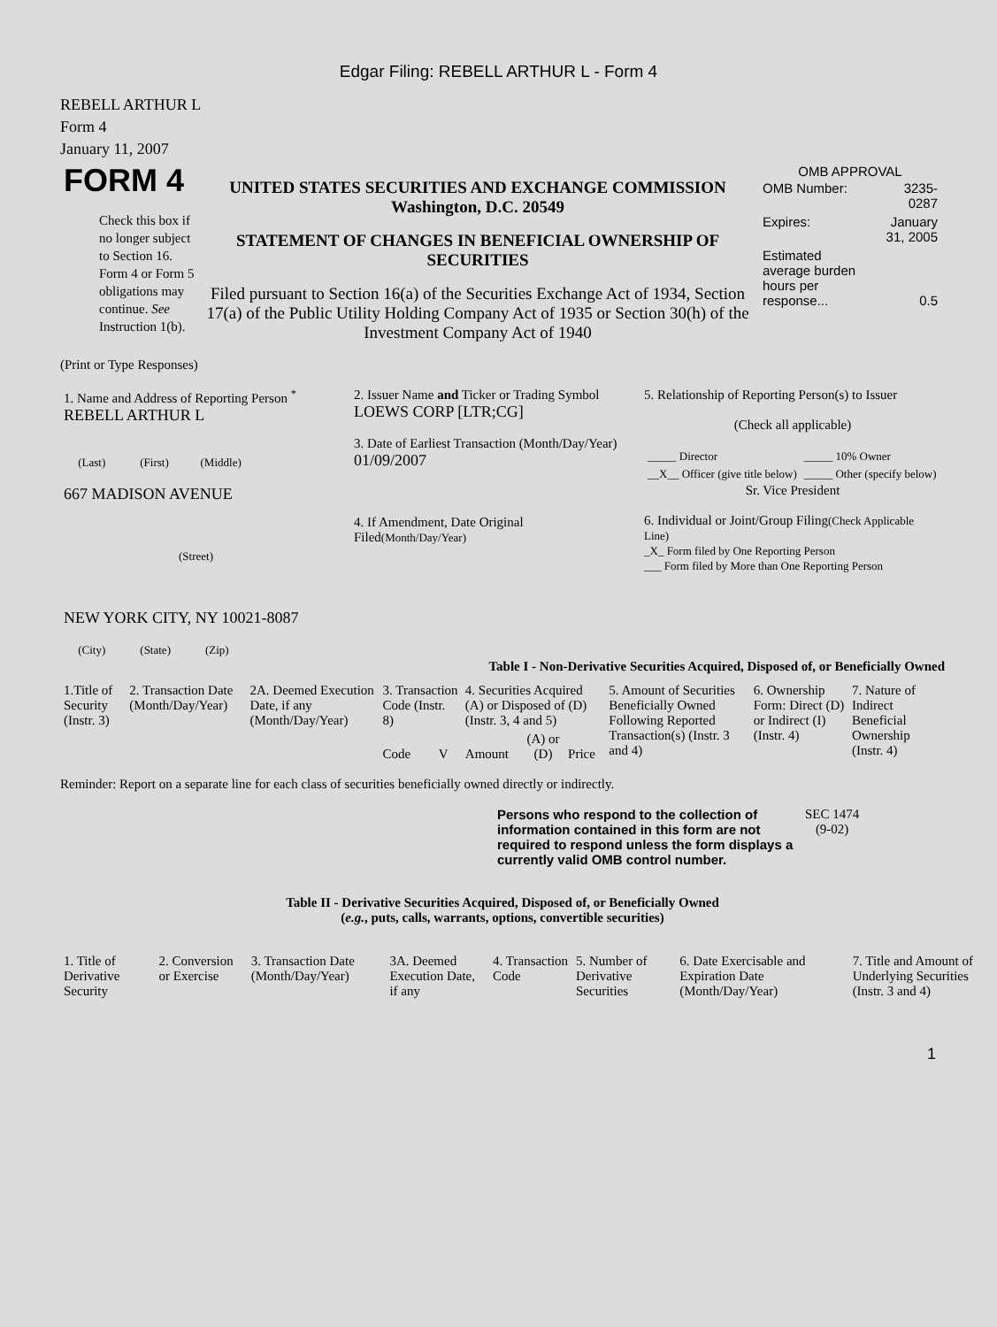Edgar Filing: REBELL ARTHUR L - Form 4
REBELL ARTHUR L
Form 4
January 11, 2007
| FORM 4 Check this box if no longer subject to Section 16. Form 4 or Form 5 obligations may continue. See Instruction 1(b). | UNITED STATES SECURITIES AND EXCHANGE COMMISSION Washington, D.C. 20549 STATEMENT OF CHANGES IN BENEFICIAL OWNERSHIP OF SECURITIES Filed pursuant to Section 16(a) of the Securities Exchange Act of 1934, Section 17(a) of the Public Utility Holding Company Act of 1935 or Section 30(h) of the Investment Company Act of 1940 | OMB APPROVAL / OMB Number: / 3235-0287 / / Expires: / January 31, 2005 / / Estimated average burden hours per response... / 0.5 / |
(Print or Type Responses)
| 1. Name and Address of Reporting Person <sup>*</sup> REBELL ARTHUR L (Last) (First) (Middle) 667 MADISON AVENUE (Street) NEW YORK CITY, NY 10021-8087 (City) (State) (Zip) | 2. Issuer Name and Ticker or Trading Symbol LOEWS CORP [LTR;CG] 3. Date of Earliest Transaction (Month/Day/Year) 01/09/2007 4. If Amendment, Date Original Filed (Month/Day/Year) | 5. Relationship of Reporting Person(s) to Issuer (Check all applicable) / _____ Director / _____ 10% Owner / / __X__ Officer (give title below) / _____ Other (specify below) / Sr. Vice President 6. Individual or Joint/Group Filing (Check Applicable Line) _X_ Form filed by One Reporting Person ___ Form filed by More than One Reporting Person |
Table I - Non-Derivative Securities Acquired, Disposed of, or Beneficially Owned
| 1.Title of Security (Instr. 3) | 2. Transaction Date (Month/Day/Year) | 2A. Deemed Execution Date, if any (Month/Day/Year) | 3. Transaction Code (Instr. 8) | | 4. Securities Acquired (A) or Disposed of (D) (Instr. 3, 4 and 5) | | | 5. Amount of Securities Beneficially Owned Following Reported Transaction(s) (Instr. 3 and 4) | 6. Ownership Form: Direct (D) or Indirect (I) (Instr. 4) | 7. Nature of Indirect Beneficial Ownership (Instr. 4) |
| --- | --- | --- | --- | --- | --- | --- | --- | --- | --- | --- |
| | | | Code | V | Amount | (A) or (D) | Price | | | |
Reminder: Report on a separate line for each class of securities beneficially owned directly or indirectly.
| Persons who respond to the collection of information contained in this form are not required to respond unless the form displays a currently valid OMB control number. | SEC 1474 (9-02) |
Table II - Derivative Securities Acquired, Disposed of, or Beneficially Owned
(e.g., puts, calls, warrants, options, convertible securities)
| 1. Title of Derivative Security | 2. Conversion or Exercise | 3. Transaction Date (Month/Day/Year) | 3A. Deemed Execution Date, if any | 4. Transaction Code | 5. Number of Derivative Securities | 6. Date Exercisable and Expiration Date (Month/Day/Year) | 7. Title and Amount of Underlying Securities (Instr. 3 and 4) |
| --- | --- | --- | --- | --- | --- | --- | --- |
1